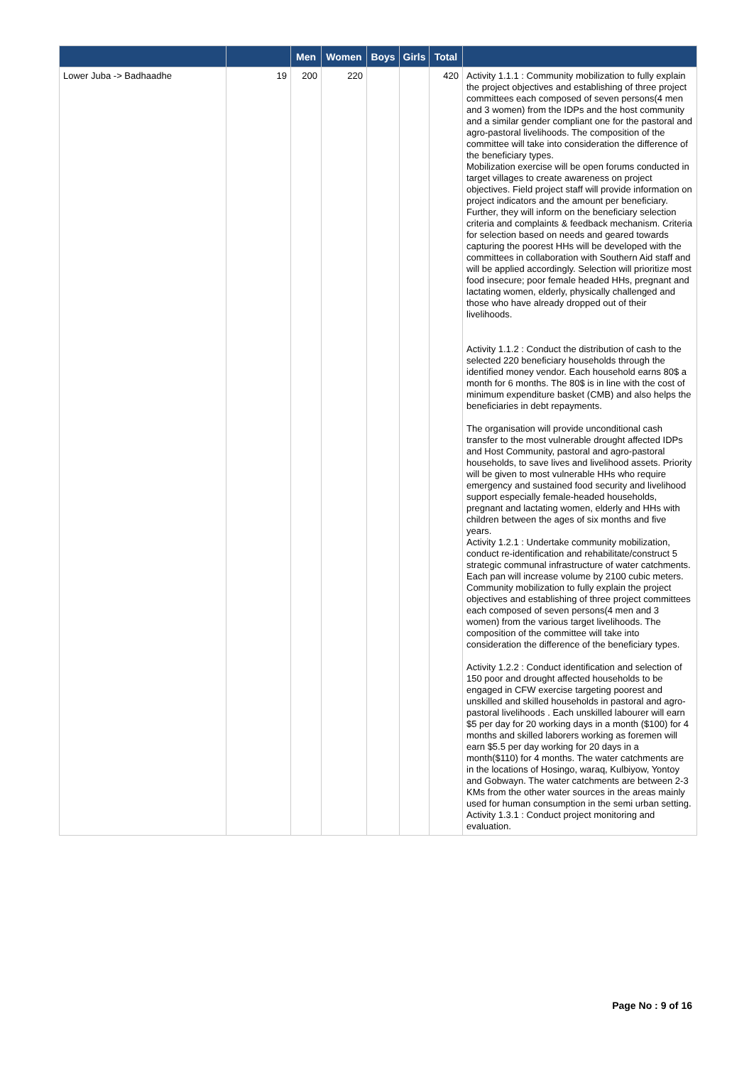| | | Men | Women | Boys | Girls | Total | |
| --- | --- | --- | --- | --- | --- | --- | --- |
| Lower Juba -> Badhaadhe | 19 | 200 | 220 | | | 420 | Activity 1.1.1 : Community mobilization to fully explain the project objectives and establishing of three project committees each composed of seven persons(4 men and 3 women) from the IDPs and the host community and a similar gender compliant one for the pastoral and agro-pastoral livelihoods. The composition of the committee will take into consideration the difference of the beneficiary types. Mobilization exercise will be open forums conducted in target villages to create awareness on project objectives. Field project staff will provide information on project indicators and the amount per beneficiary. Further, they will inform on the beneficiary selection criteria and complaints & feedback mechanism. Criteria for selection based on needs and geared towards capturing the poorest HHs will be developed with the committees in collaboration with Southern Aid staff and will be applied accordingly. Selection will prioritize most food insecure; poor female headed HHs, pregnant and lactating women, elderly, physically challenged and those who have already dropped out of their livelihoods. Activity 1.1.2 : Conduct the distribution of cash to the selected 220 beneficiary households through the identified money vendor. Each household earns 80$ a month for 6 months. The 80$ is in line with the cost of minimum expenditure basket (CMB) and also helps the beneficiaries in debt repayments. The organisation will provide unconditional cash transfer to the most vulnerable drought affected IDPs and Host Community, pastoral and agro-pastoral households, to save lives and livelihood assets. Priority will be given to most vulnerable HHs who require emergency and sustained food security and livelihood support especially female-headed households, pregnant and lactating women, elderly and HHs with children between the ages of six months and five years. Activity 1.2.1 : Undertake community mobilization, conduct re-identification and rehabilitate/construct 5 strategic communal infrastructure of water catchments. Each pan will increase volume by 2100 cubic meters. Community mobilization to fully explain the project objectives and establishing of three project committees each composed of seven persons(4 men and 3 women) from the various target livelihoods. The composition of the committee will take into consideration the difference of the beneficiary types. Activity 1.2.2 : Conduct identification and selection of 150 poor and drought affected households to be engaged in CFW exercise targeting poorest and unskilled and skilled households in pastoral and agro-pastoral livelihoods . Each unskilled labourer will earn $5 per day for 20 working days in a month ($100) for 4 months and skilled laborers working as foremen will earn $5.5 per day working for 20 days in a month($110) for 4 months. The water catchments are in the locations of Hosingo, waraq, Kulbiyow, Yontoy and Gobwayn. The water catchments are between 2-3 KMs from the other water sources in the areas mainly used for human consumption in the semi urban setting. Activity 1.3.1 : Conduct project monitoring and evaluation. |
Page No : 9 of 16